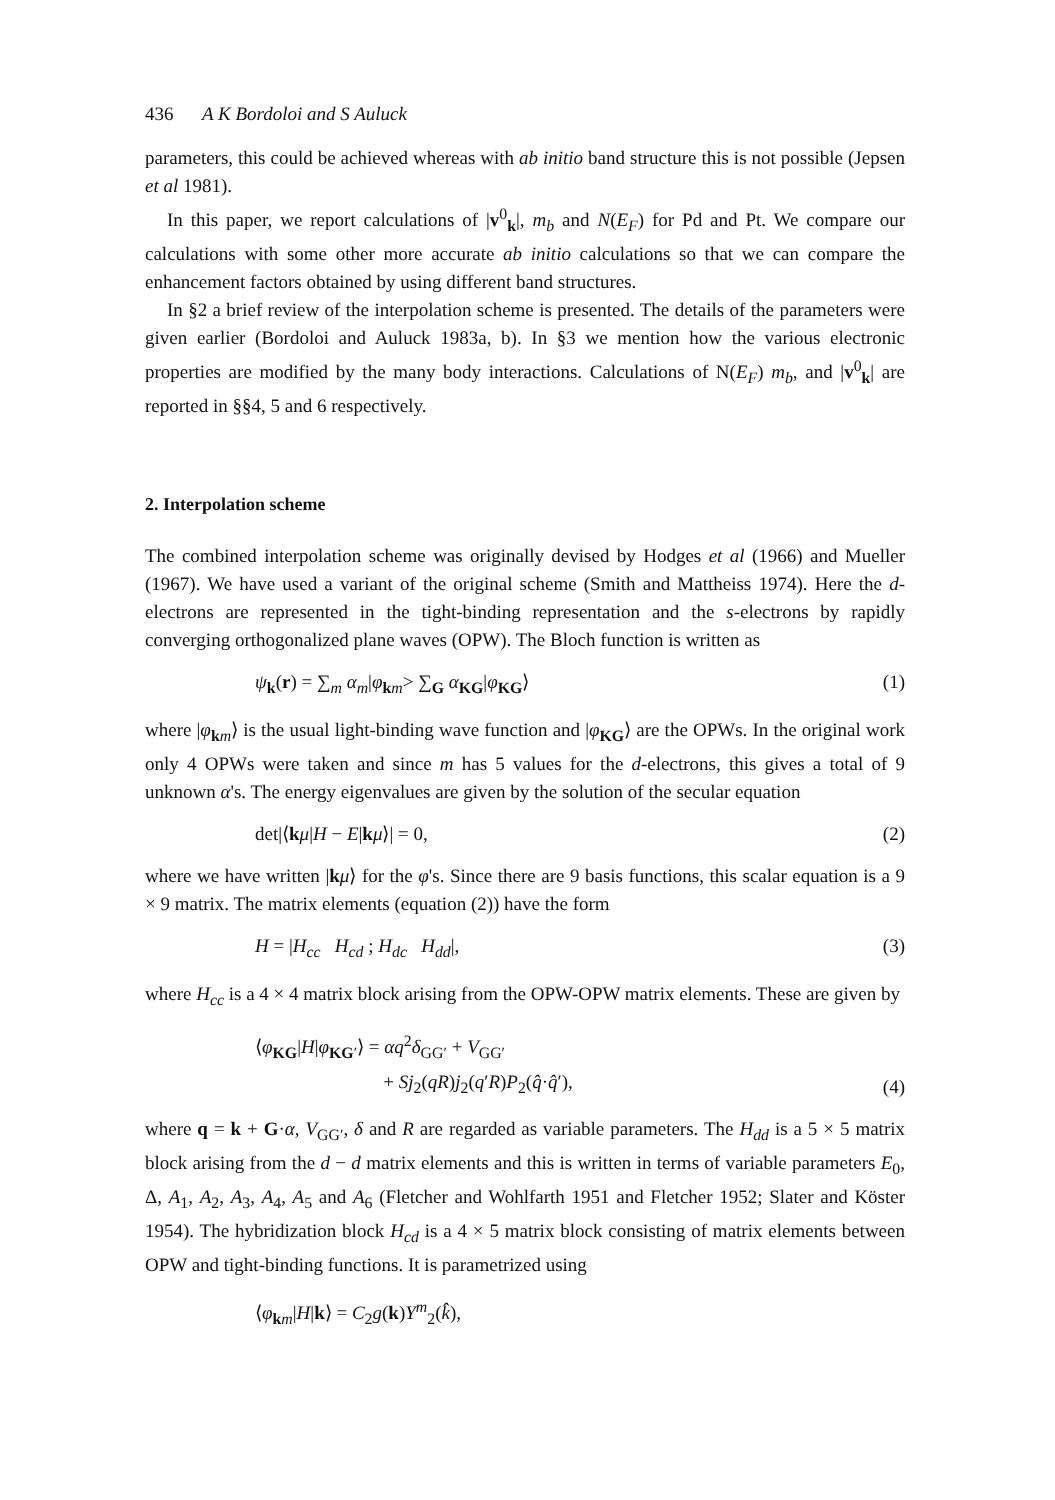436 A K Bordoloi and S Auluck
parameters, this could be achieved whereas with ab initio band structure this is not possible (Jepsen et al 1981).
In this paper, we report calculations of |v<sup>0</sup><sub>k</sub>|, m<sub>b</sub> and N(E<sub>F</sub>) for Pd and Pt. We compare our calculations with some other more accurate ab initio calculations so that we can compare the enhancement factors obtained by using different band structures.
In §2 a brief review of the interpolation scheme is presented. The details of the parameters were given earlier (Bordoloi and Auluck 1983a, b). In §3 we mention how the various electronic properties are modified by the many body interactions. Calculations of N(E<sub>F</sub>) m<sub>b</sub>, and |v<sup>0</sup><sub>k</sub>| are reported in §§4, 5 and 6 respectively.
2. Interpolation scheme
The combined interpolation scheme was originally devised by Hodges et al (1966) and Mueller (1967). We have used a variant of the original scheme (Smith and Mattheiss 1974). Here the d-electrons are represented in the tight-binding representation and the s-electrons by rapidly converging orthogonalized plane waves (OPW). The Bloch function is written as
ψ<sub>k</sub>(r) = ∑<sub>m</sub> α<sub>m</sub>|φ<sub>km</sub>> ∑<sub>G</sub> α<sub>KG</sub>|φ<sub>KG</sub>⟩ (1)
where |φ<sub>km</sub>⟩ is the usual light-binding wave function and |φ<sub>KG</sub>⟩ are the OPWs. In the original work only 4 OPWs were taken and since m has 5 values for the d-electrons, this gives a total of 9 unknown α's. The energy eigenvalues are given by the solution of the secular equation
det|⟨kμ|H − E|kμ⟩| = 0, (2)
where we have written |kμ⟩ for the φ's. Since there are 9 basis functions, this scalar equation is a 9 × 9 matrix. The matrix elements (equation (2)) have the form
H = |H<sub>cc</sub> H<sub>cd</sub> ; H<sub>dc</sub> H<sub>dd</sub>|, (3)
where H<sub>cc</sub> is a 4 × 4 matrix block arising from the OPW-OPW matrix elements. These are given by
⟨φ<sub>KG</sub>|H|φ<sub>KG′</sub>⟩ = αq<sup>2</sup>δ<sub>GG′</sub> + V<sub>GG′</sub>
+ Sj<sub>2</sub>(qR)j<sub>2</sub>(q′R)P<sub>2</sub>(q̂·q̂′), (4)
where q = k + G·α, V<sub>GG′</sub>, δ and R are regarded as variable parameters. The H<sub>dd</sub> is a 5 × 5 matrix block arising from the d − d matrix elements and this is written in terms of variable parameters E<sub>0</sub>, Δ, A<sub>1</sub>, A<sub>2</sub>, A<sub>3</sub>, A<sub>4</sub>, A<sub>5</sub> and A<sub>6</sub> (Fletcher and Wohlfarth 1951 and Fletcher 1952; Slater and Köster 1954). The hybridization block H<sub>cd</sub> is a 4 × 5 matrix block consisting of matrix elements between OPW and tight-binding functions. It is parametrized using
⟨φ<sub>km</sub>|H|k⟩ = C<sub>2</sub>g(k)Y<sup>m</sup><sub>2</sub>(k̂),